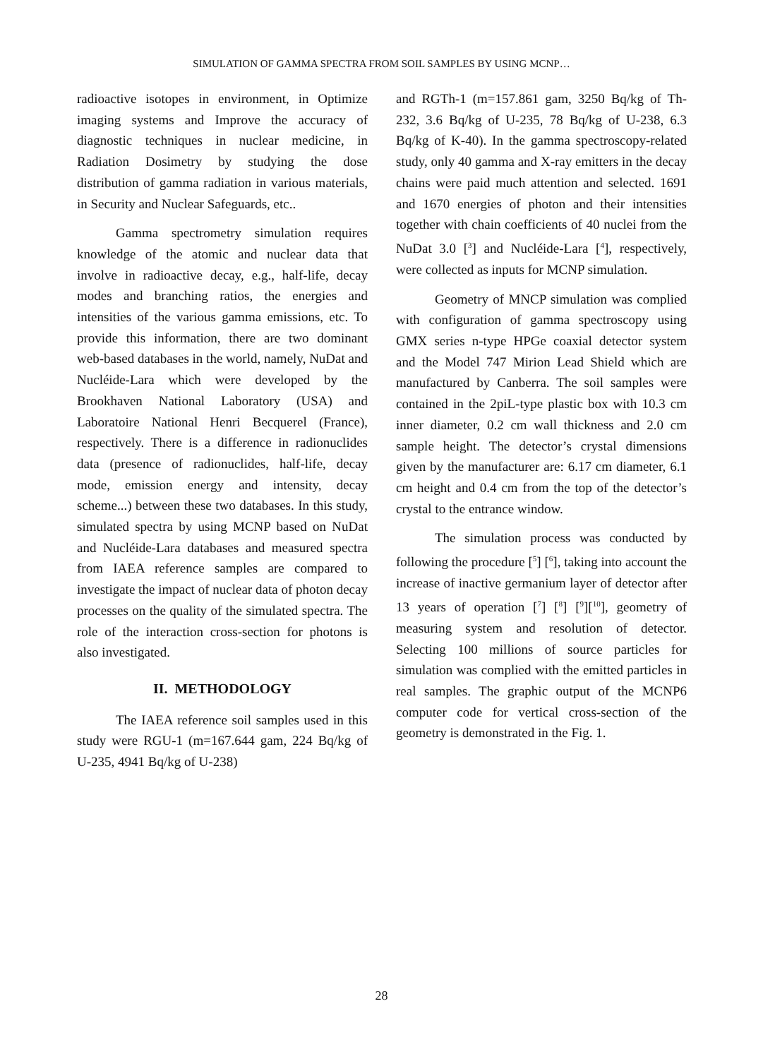SIMULATION OF GAMMA SPECTRA FROM SOIL SAMPLES BY USING MCNP…
radioactive isotopes in environment, in Optimize imaging systems and Improve the accuracy of diagnostic techniques in nuclear medicine, in Radiation Dosimetry by studying the dose distribution of gamma radiation in various materials, in Security and Nuclear Safeguards, etc..
Gamma spectrometry simulation requires knowledge of the atomic and nuclear data that involve in radioactive decay, e.g., half-life, decay modes and branching ratios, the energies and intensities of the various gamma emissions, etc. To provide this information, there are two dominant web-based databases in the world, namely, NuDat and Nucléide-Lara which were developed by the Brookhaven National Laboratory (USA) and Laboratoire National Henri Becquerel (France), respectively. There is a difference in radionuclides data (presence of radionuclides, half-life, decay mode, emission energy and intensity, decay scheme...) between these two databases. In this study, simulated spectra by using MCNP based on NuDat and Nucléide-Lara databases and measured spectra from IAEA reference samples are compared to investigate the impact of nuclear data of photon decay processes on the quality of the simulated spectra. The role of the interaction cross-section for photons is also investigated.
II. METHODOLOGY
The IAEA reference soil samples used in this study were RGU-1 (m=167.644 gam, 224 Bq/kg of U-235, 4941 Bq/kg of U-238)
and RGTh-1 (m=157.861 gam, 3250 Bq/kg of Th-232, 3.6 Bq/kg of U-235, 78 Bq/kg of U-238, 6.3 Bq/kg of K-40). In the gamma spectroscopy-related study, only 40 gamma and X-ray emitters in the decay chains were paid much attention and selected. 1691 and 1670 energies of photon and their intensities together with chain coefficients of 40 nuclei from the NuDat 3.0 [<sup>3</sup>] and Nucléide-Lara [<sup>4</sup>], respectively, were collected as inputs for MCNP simulation.
Geometry of MNCP simulation was complied with configuration of gamma spectroscopy using GMX series n-type HPGe coaxial detector system and the Model 747 Mirion Lead Shield which are manufactured by Canberra. The soil samples were contained in the 2piL-type plastic box with 10.3 cm inner diameter, 0.2 cm wall thickness and 2.0 cm sample height. The detector’s crystal dimensions given by the manufacturer are: 6.17 cm diameter, 6.1 cm height and 0.4 cm from the top of the detector’s crystal to the entrance window.
The simulation process was conducted by following the procedure [<sup>5</sup>] [<sup>6</sup>], taking into account the increase of inactive germanium layer of detector after 13 years of operation [<sup>7</sup>] [<sup>8</sup>] [<sup>9</sup>][<sup>10</sup>], geometry of measuring system and resolution of detector. Selecting 100 millions of source particles for simulation was complied with the emitted particles in real samples. The graphic output of the MCNP6 computer code for vertical cross-section of the geometry is demonstrated in the Fig. 1.
28